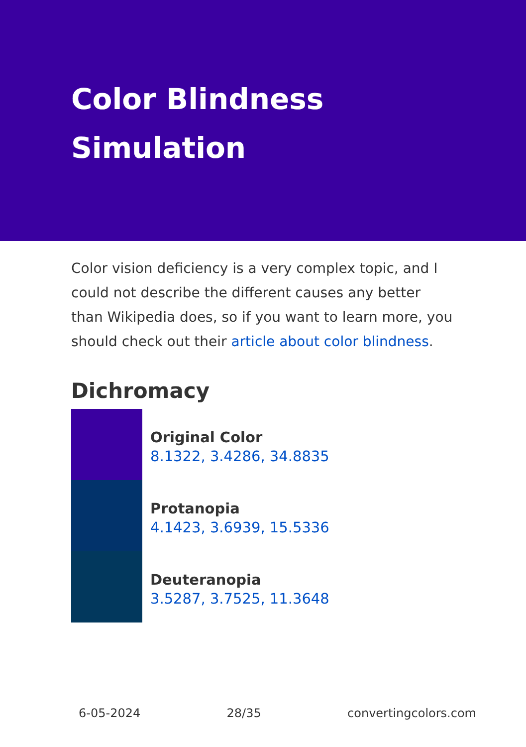Color Blindness Simulation
Color vision deficiency is a very complex topic, and I could not describe the different causes any better than Wikipedia does, so if you want to learn more, you should check out their article about color blindness.
Dichromacy
Original Color
8.1322, 3.4286, 34.8835
Protanopia
4.1423, 3.6939, 15.5336
Deuteranopia
3.5287, 3.7525, 11.3648
6-05-2024 28/35 convertingcolors.com